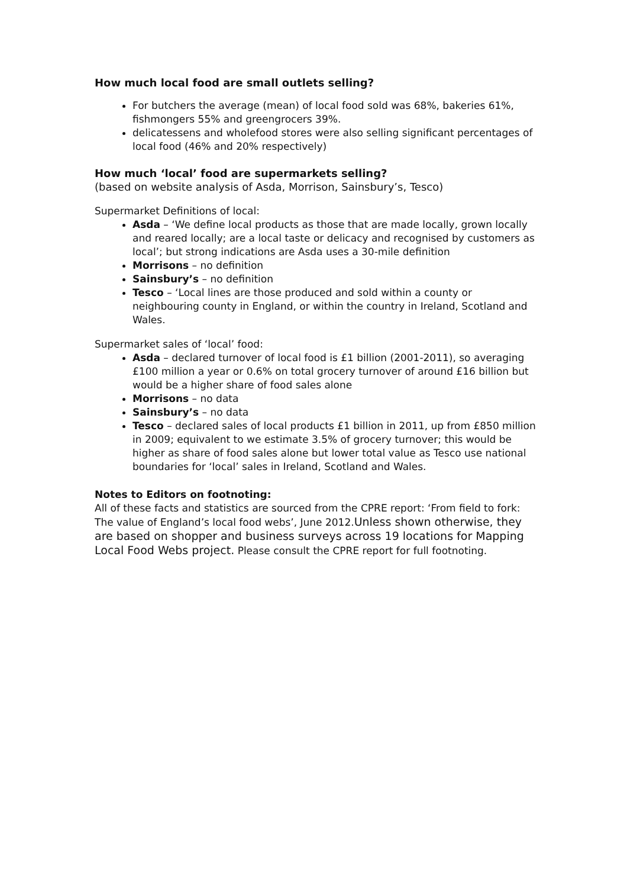How much local food are small outlets selling?
For butchers the average (mean) of local food sold was 68%, bakeries 61%, fishmongers 55% and greengrocers 39%.
delicatessens and wholefood stores were also selling significant percentages of local food (46% and 20% respectively)
How much ‘local’ food are supermarkets selling?
(based on website analysis of Asda, Morrison, Sainsbury’s, Tesco)
Supermarket Definitions of local:
Asda – ‘We define local products as those that are made locally, grown locally and reared locally; are a local taste or delicacy and recognised by customers as local’; but strong indications are Asda uses a 30-mile definition
Morrisons – no definition
Sainsbury’s – no definition
Tesco – ‘Local lines are those produced and sold within a county or neighbouring county in England, or within the country in Ireland, Scotland and Wales.
Supermarket sales of ‘local’ food:
Asda – declared turnover of local food is £1 billion (2001-2011), so averaging £100 million a year or 0.6% on total grocery turnover of around £16 billion but would be a higher share of food sales alone
Morrisons – no data
Sainsbury’s – no data
Tesco – declared sales of local products £1 billion in 2011, up from £850 million in 2009; equivalent to we estimate 3.5% of grocery turnover; this would be higher as share of food sales alone but lower total value as Tesco use national boundaries for ‘local’ sales in Ireland, Scotland and Wales.
Notes to Editors on footnoting:
All of these facts and statistics are sourced from the CPRE report: ‘From field to fork: The value of England’s local food webs’, June 2012.Unless shown otherwise, they are based on shopper and business surveys across 19 locations for Mapping Local Food Webs project. Please consult the CPRE report for full footnoting.